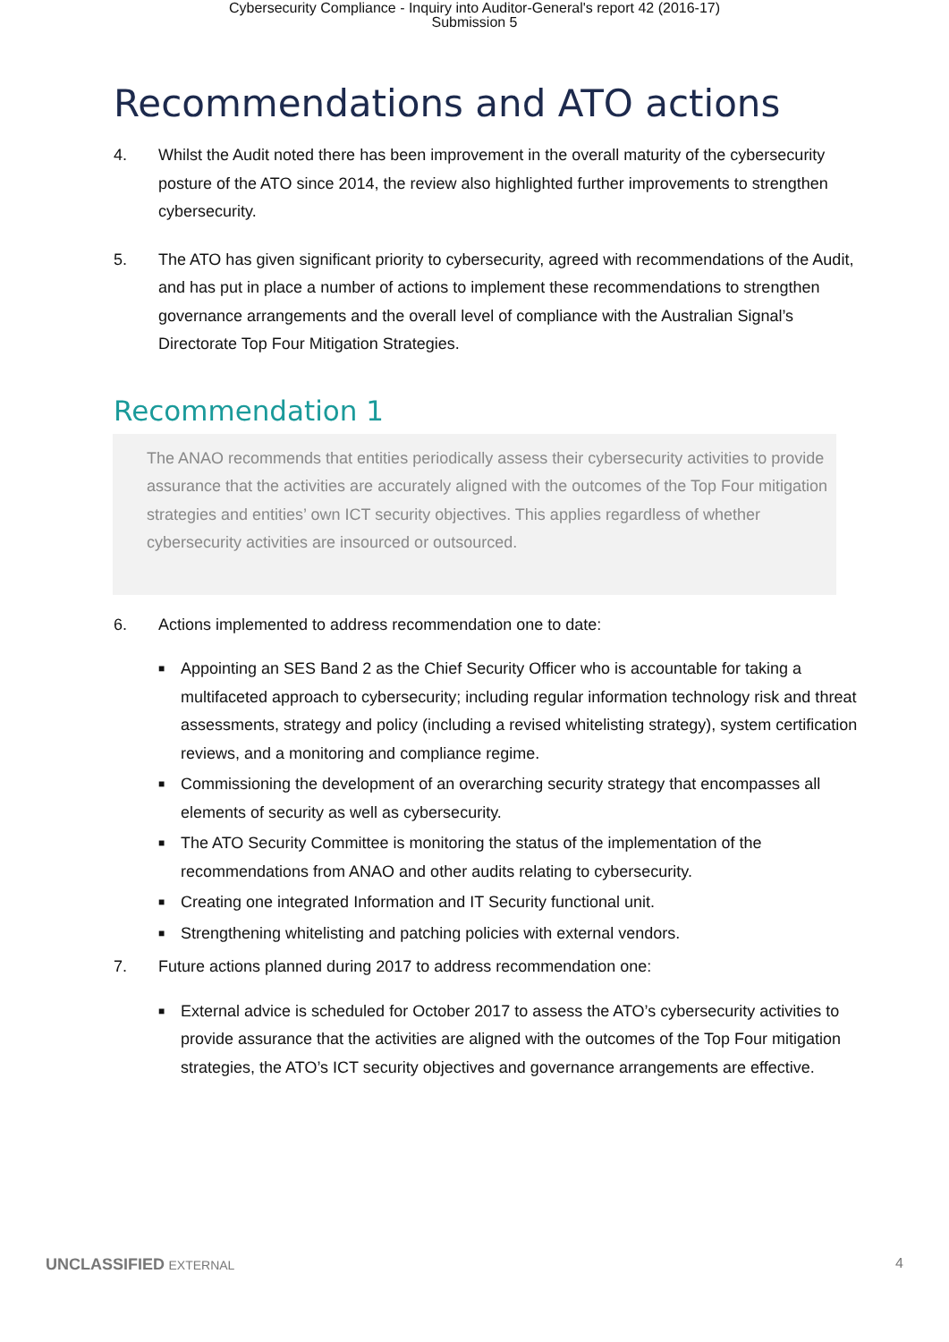Cybersecurity Compliance - Inquiry into Auditor-General's report 42 (2016-17)
Submission 5
Recommendations and ATO actions
4. Whilst the Audit noted there has been improvement in the overall maturity of the cybersecurity posture of the ATO since 2014, the review also highlighted further improvements to strengthen cybersecurity.
5. The ATO has given significant priority to cybersecurity, agreed with recommendations of the Audit, and has put in place a number of actions to implement these recommendations to strengthen governance arrangements and the overall level of compliance with the Australian Signal’s Directorate Top Four Mitigation Strategies.
Recommendation 1
The ANAO recommends that entities periodically assess their cybersecurity activities to provide assurance that the activities are accurately aligned with the outcomes of the Top Four mitigation strategies and entities’ own ICT security objectives. This applies regardless of whether cybersecurity activities are insourced or outsourced.
6. Actions implemented to address recommendation one to date:
■ Appointing an SES Band 2 as the Chief Security Officer who is accountable for taking a multifaceted approach to cybersecurity; including regular information technology risk and threat assessments, strategy and policy (including a revised whitelisting strategy), system certification reviews, and a monitoring and compliance regime.
■ Commissioning the development of an overarching security strategy that encompasses all elements of security as well as cybersecurity.
■ The ATO Security Committee is monitoring the status of the implementation of the recommendations from ANAO and other audits relating to cybersecurity.
■ Creating one integrated Information and IT Security functional unit.
■ Strengthening whitelisting and patching policies with external vendors.
7. Future actions planned during 2017 to address recommendation one:
■ External advice is scheduled for October 2017 to assess the ATO’s cybersecurity activities to provide assurance that the activities are aligned with the outcomes of the Top Four mitigation strategies, the ATO’s ICT security objectives and governance arrangements are effective.
UNCLASSIFIED EXTERNAL 4